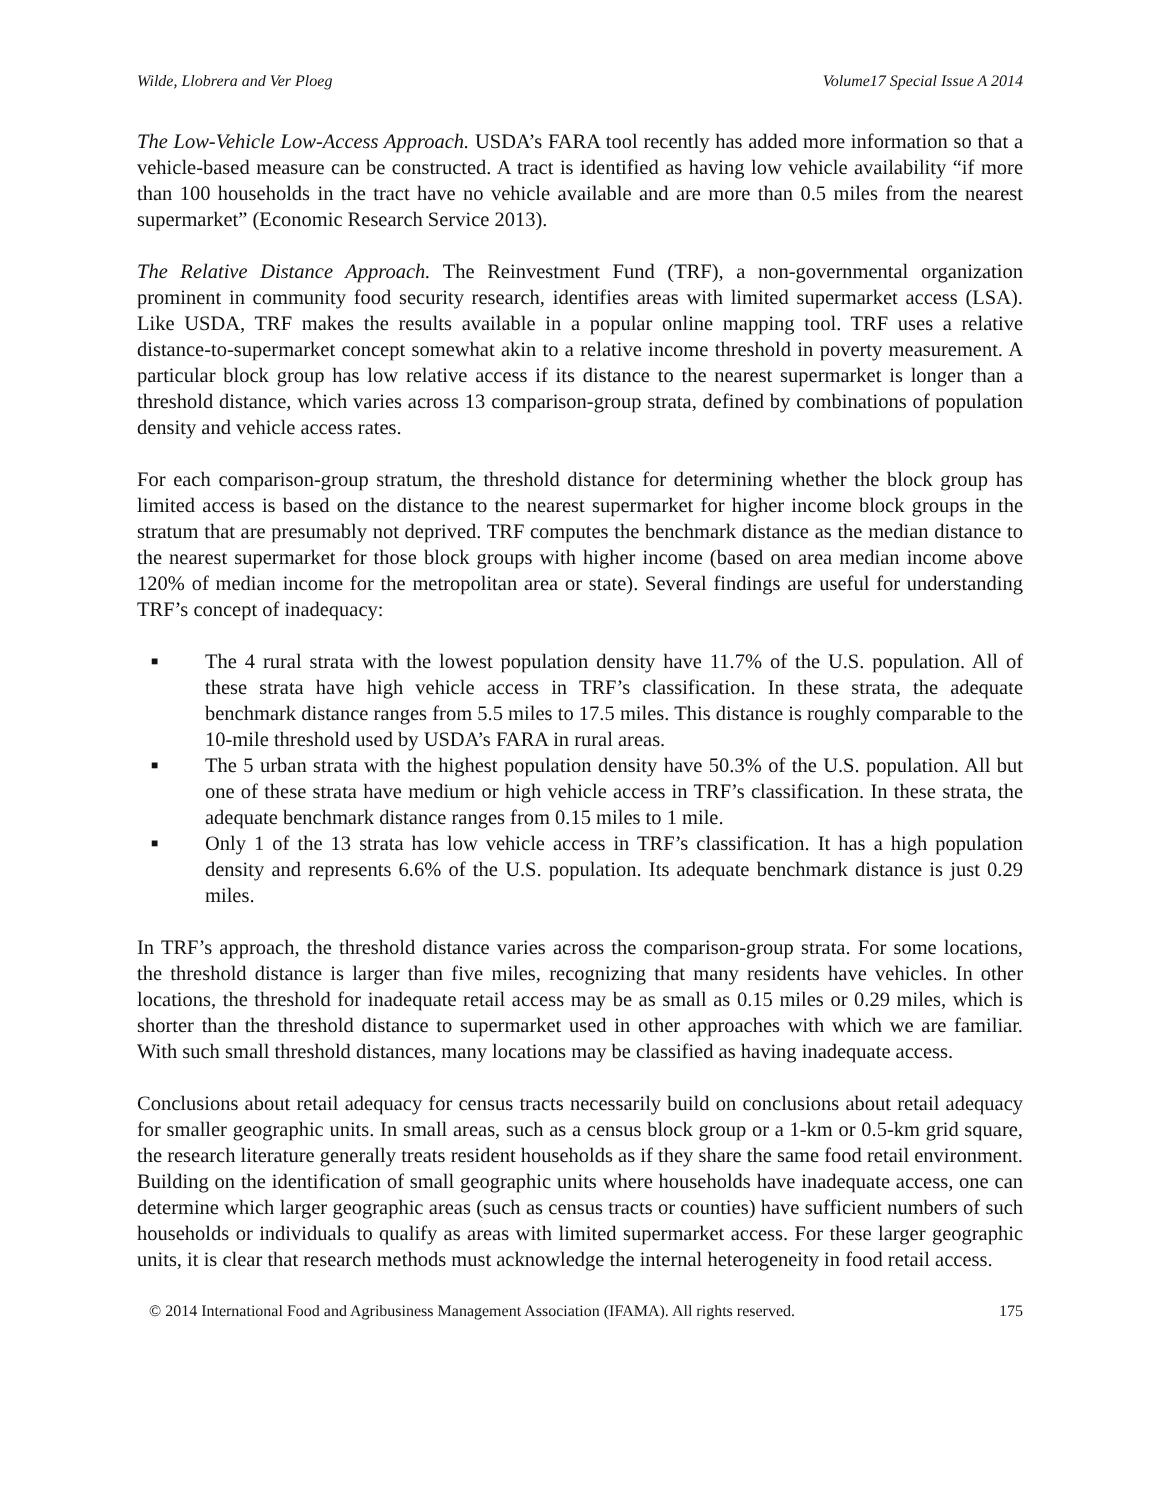Wilde, Llobrera and Ver Ploeg Volume17 Special Issue A 2014
The Low-Vehicle Low-Access Approach. USDA’s FARA tool recently has added more information so that a vehicle-based measure can be constructed. A tract is identified as having low vehicle availability “if more than 100 households in the tract have no vehicle available and are more than 0.5 miles from the nearest supermarket” (Economic Research Service 2013).
The Relative Distance Approach. The Reinvestment Fund (TRF), a non-governmental organization prominent in community food security research, identifies areas with limited supermarket access (LSA). Like USDA, TRF makes the results available in a popular online mapping tool. TRF uses a relative distance-to-supermarket concept somewhat akin to a relative income threshold in poverty measurement. A particular block group has low relative access if its distance to the nearest supermarket is longer than a threshold distance, which varies across 13 comparison-group strata, defined by combinations of population density and vehicle access rates.
For each comparison-group stratum, the threshold distance for determining whether the block group has limited access is based on the distance to the nearest supermarket for higher income block groups in the stratum that are presumably not deprived. TRF computes the benchmark distance as the median distance to the nearest supermarket for those block groups with higher income (based on area median income above 120% of median income for the metropolitan area or state). Several findings are useful for understanding TRF’s concept of inadequacy:
■ The 4 rural strata with the lowest population density have 11.7% of the U.S. population. All of these strata have high vehicle access in TRF’s classification. In these strata, the adequate benchmark distance ranges from 5.5 miles to 17.5 miles. This distance is roughly comparable to the 10-mile threshold used by USDA’s FARA in rural areas.
■ The 5 urban strata with the highest population density have 50.3% of the U.S. population. All but one of these strata have medium or high vehicle access in TRF’s classification. In these strata, the adequate benchmark distance ranges from 0.15 miles to 1 mile.
■ Only 1 of the 13 strata has low vehicle access in TRF’s classification. It has a high population density and represents 6.6% of the U.S. population. Its adequate benchmark distance is just 0.29 miles.
In TRF’s approach, the threshold distance varies across the comparison-group strata. For some locations, the threshold distance is larger than five miles, recognizing that many residents have vehicles. In other locations, the threshold for inadequate retail access may be as small as 0.15 miles or 0.29 miles, which is shorter than the threshold distance to supermarket used in other approaches with which we are familiar. With such small threshold distances, many locations may be classified as having inadequate access.
Conclusions about retail adequacy for census tracts necessarily build on conclusions about retail adequacy for smaller geographic units. In small areas, such as a census block group or a 1-km or 0.5-km grid square, the research literature generally treats resident households as if they share the same food retail environment. Building on the identification of small geographic units where households have inadequate access, one can determine which larger geographic areas (such as census tracts or counties) have sufficient numbers of such households or individuals to qualify as areas with limited supermarket access. For these larger geographic units, it is clear that research methods must acknowledge the internal heterogeneity in food retail access.
© 2014 International Food and Agribusiness Management Association (IFAMA). All rights reserved. 175